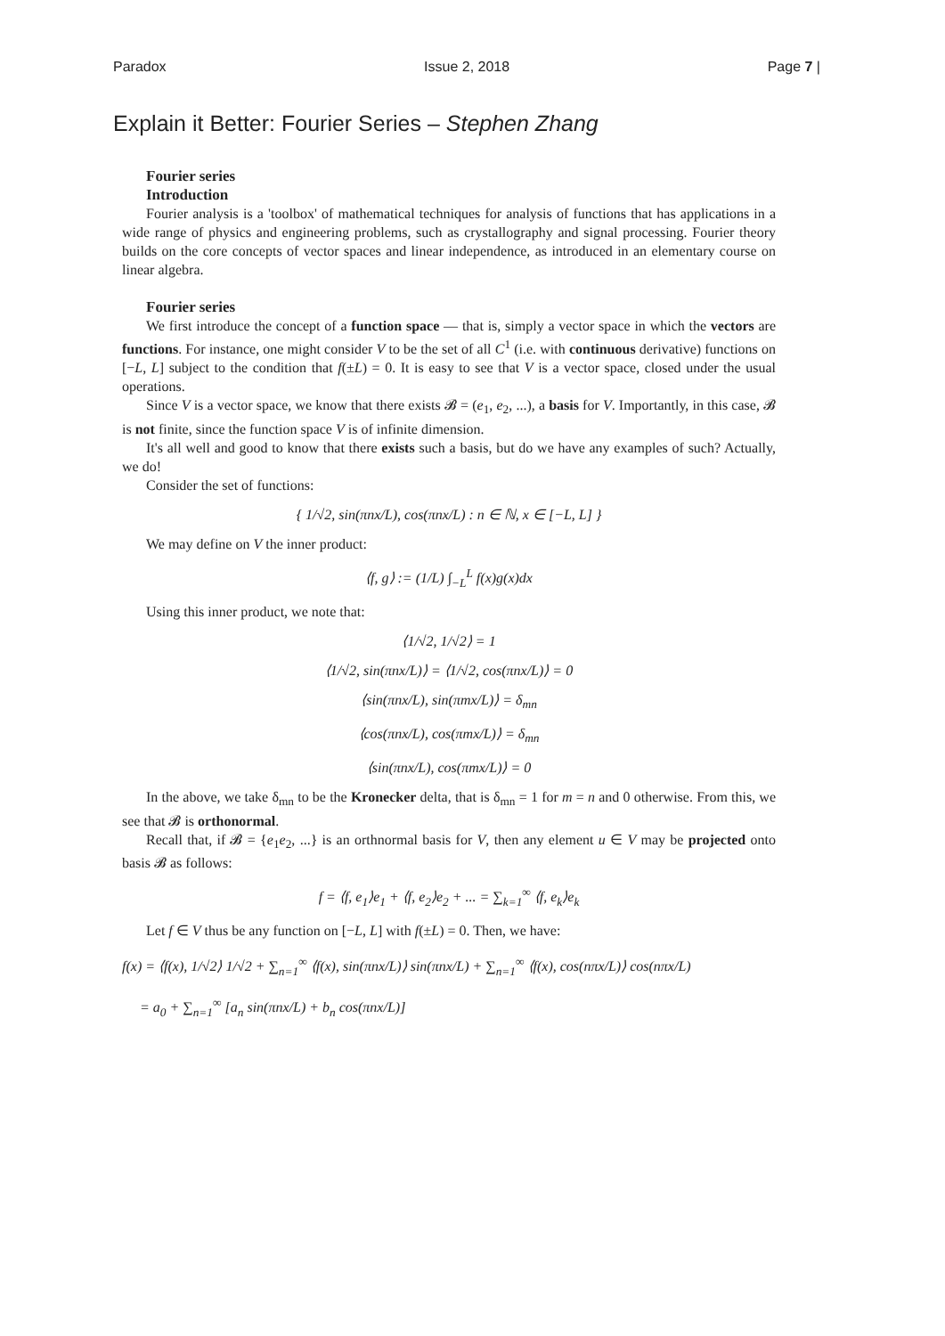Paradox Issue 2, 2018 Page 7 |
Explain it Better: Fourier Series – Stephen Zhang
Fourier series
Introduction
Fourier analysis is a 'toolbox' of mathematical techniques for analysis of functions that has applications in a wide range of physics and engineering problems, such as crystallography and signal processing. Fourier theory builds on the core concepts of vector spaces and linear independence, as introduced in an elementary course on linear algebra.
Fourier series
We first introduce the concept of a function space — that is, simply a vector space in which the vectors are functions. For instance, one might consider V to be the set of all C<sup>1</sup> (i.e. with continuous derivative) functions on [−L, L] subject to the condition that f(±L) = 0. It is easy to see that V is a vector space, closed under the usual operations.
Since V is a vector space, we know that there exists 𝓑 = (e<sub>1</sub>, e<sub>2</sub>, ...), a basis for V. Importantly, in this case, 𝓑 is not finite, since the function space V is of infinite dimension.
It's all well and good to know that there exists such a basis, but do we have any examples of such? Actually, we do!
Consider the set of functions:
{ 1/√2, sin(πnx/L), cos(πnx/L) : n ∈ ℕ, x ∈ [−L, L] }
We may define on V the inner product:
⟨f, g⟩ := (1/L) ∫<sub>−L</sub><sup>L</sup> f(x)g(x)dx
Using this inner product, we note that:
⟨1/√2, 1/√2⟩ = 1
⟨1/√2, sin(πnx/L)⟩ = ⟨1/√2, cos(πnx/L)⟩ = 0
⟨sin(πnx/L), sin(πmx/L)⟩ = δ<sub>mn</sub>
⟨cos(πnx/L), cos(πmx/L)⟩ = δ<sub>mn</sub>
⟨sin(πnx/L), cos(πmx/L)⟩ = 0
In the above, we take δ<sub>mn</sub> to be the Kronecker delta, that is δ<sub>mn</sub> = 1 for m = n and 0 otherwise. From this, we see that 𝓑 is orthonormal.
Recall that, if 𝓑 = {e<sub>1</sub>e<sub>2</sub>, ...} is an orthnormal basis for V, then any element u ∈ V may be projected onto basis 𝓑 as follows:
f = ⟨f, e<sub>1</sub>⟩e<sub>1</sub> + ⟨f, e<sub>2</sub>⟩e<sub>2</sub> + ... = ∑<sub>k=1</sub><sup>∞</sup> ⟨f, e<sub>k</sub>⟩e<sub>k</sub>
Let f ∈ V thus be any function on [−L, L] with f(±L) = 0. Then, we have:
f(x) = ⟨f(x), 1/√2⟩ 1/√2 + ∑<sub>n=1</sub><sup>∞</sup> ⟨f(x), sin(πnx/L)⟩ sin(πnx/L) + ∑<sub>n=1</sub><sup>∞</sup> ⟨f(x), cos(nπx/L)⟩ cos(nπx/L)
= a<sub>0</sub> + ∑<sub>n=1</sub><sup>∞</sup> [a<sub>n</sub> sin(πnx/L) + b<sub>n</sub> cos(πnx/L)]